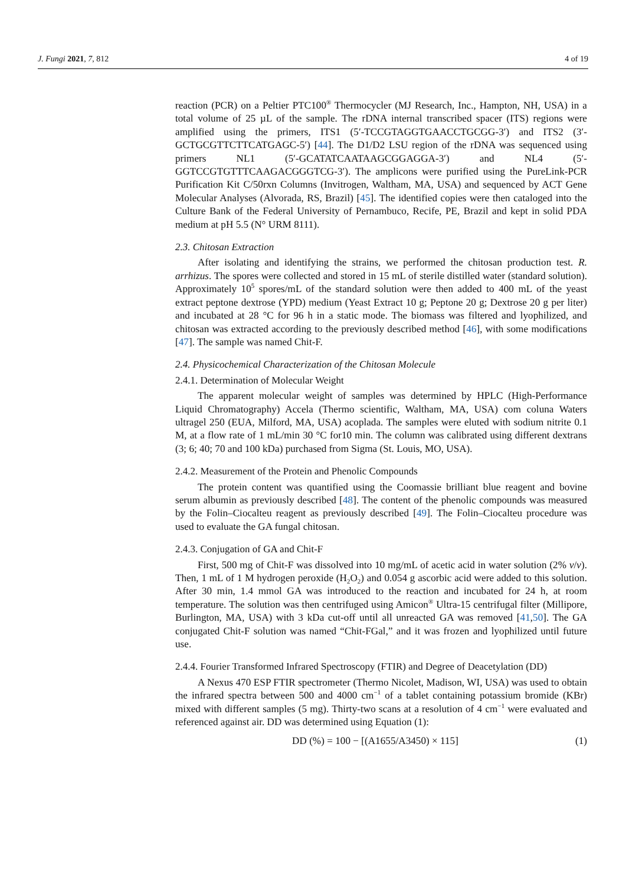J. Fungi 2021, 7, 812 4 of 19
reaction (PCR) on a Peltier PTC100<sup>®</sup> Thermocycler (MJ Research, Inc., Hampton, NH, USA) in a total volume of 25 µL of the sample. The rDNA internal transcribed spacer (ITS) regions were amplified using the primers, ITS1 (5′-TCCGTAGGTGAACCTGCGG-3′) and ITS2 (3′-GCTGCGTTCTTCATGAGC-5′) [44]. The D1/D2 LSU region of the rDNA was sequenced using primers NL1 (5′-GCATATCAATAAGCGGAGGA-3′) and NL4 (5′-GGTCCGTGTTTCAAGACGGGTCG-3′). The amplicons were purified using the PureLink-PCR Purification Kit C/50rxn Columns (Invitrogen, Waltham, MA, USA) and sequenced by ACT Gene Molecular Analyses (Alvorada, RS, Brazil) [45]. The identified copies were then cataloged into the Culture Bank of the Federal University of Pernambuco, Recife, PE, Brazil and kept in solid PDA medium at pH 5.5 (N° URM 8111).
2.3. Chitosan Extraction
After isolating and identifying the strains, we performed the chitosan production test. R. arrhizus. The spores were collected and stored in 15 mL of sterile distilled water (standard solution). Approximately 10<sup>5</sup> spores/mL of the standard solution were then added to 400 mL of the yeast extract peptone dextrose (YPD) medium (Yeast Extract 10 g; Peptone 20 g; Dextrose 20 g per liter) and incubated at 28 °C for 96 h in a static mode. The biomass was filtered and lyophilized, and chitosan was extracted according to the previously described method [46], with some modifications [47]. The sample was named Chit-F.
2.4. Physicochemical Characterization of the Chitosan Molecule
2.4.1. Determination of Molecular Weight
The apparent molecular weight of samples was determined by HPLC (High-Performance Liquid Chromatography) Accela (Thermo scientific, Waltham, MA, USA) com coluna Waters ultragel 250 (EUA, Milford, MA, USA) acoplada. The samples were eluted with sodium nitrite 0.1 M, at a flow rate of 1 mL/min 30 °C for10 min. The column was calibrated using different dextrans (3; 6; 40; 70 and 100 kDa) purchased from Sigma (St. Louis, MO, USA).
2.4.2. Measurement of the Protein and Phenolic Compounds
The protein content was quantified using the Coomassie brilliant blue reagent and bovine serum albumin as previously described [48]. The content of the phenolic compounds was measured by the Folin–Ciocalteu reagent as previously described [49]. The Folin–Ciocalteu procedure was used to evaluate the GA fungal chitosan.
2.4.3. Conjugation of GA and Chit-F
First, 500 mg of Chit-F was dissolved into 10 mg/mL of acetic acid in water solution (2% v/v). Then, 1 mL of 1 M hydrogen peroxide (H<sub>2</sub>O<sub>2</sub>) and 0.054 g ascorbic acid were added to this solution. After 30 min, 1.4 mmol GA was introduced to the reaction and incubated for 24 h, at room temperature. The solution was then centrifuged using Amicon<sup>®</sup> Ultra-15 centrifugal filter (Millipore, Burlington, MA, USA) with 3 kDa cut-off until all unreacted GA was removed [41,50]. The GA conjugated Chit-F solution was named “Chit-FGal,” and it was frozen and lyophilized until future use.
2.4.4. Fourier Transformed Infrared Spectroscopy (FTIR) and Degree of Deacetylation (DD)
A Nexus 470 ESP FTIR spectrometer (Thermo Nicolet, Madison, WI, USA) was used to obtain the infrared spectra between 500 and 4000 cm<sup>−1</sup> of a tablet containing potassium bromide (KBr) mixed with different samples (5 mg). Thirty-two scans at a resolution of 4 cm<sup>−1</sup> were evaluated and referenced against air. DD was determined using Equation (1):
DD (%) = 100 − [(A1655/A3450) × 115] (1)